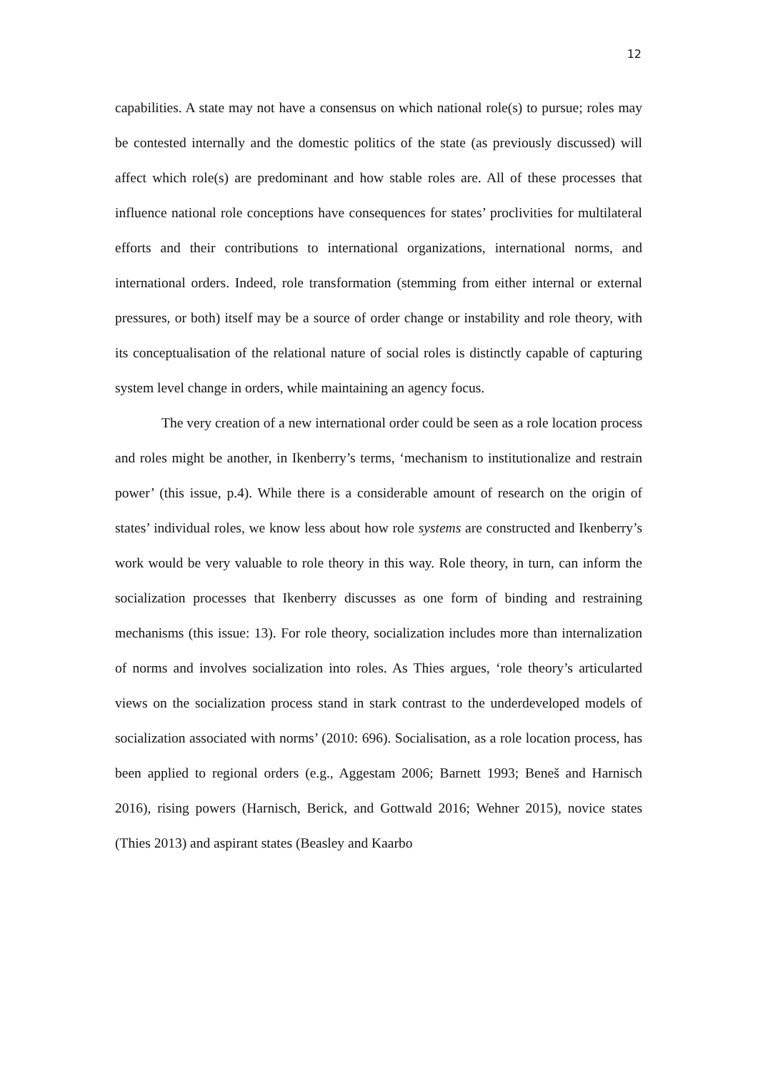12
capabilities. A state may not have a consensus on which national role(s) to pursue; roles may be contested internally and the domestic politics of the state (as previously discussed) will affect which role(s) are predominant and how stable roles are. All of these processes that influence national role conceptions have consequences for states’ proclivities for multilateral efforts and their contributions to international organizations, international norms, and international orders. Indeed, role transformation (stemming from either internal or external pressures, or both) itself may be a source of order change or instability and role theory, with its conceptualisation of the relational nature of social roles is distinctly capable of capturing system level change in orders, while maintaining an agency focus.
The very creation of a new international order could be seen as a role location process and roles might be another, in Ikenberry’s terms, ‘mechanism to institutionalize and restrain power’ (this issue, p.4). While there is a considerable amount of research on the origin of states’ individual roles, we know less about how role systems are constructed and Ikenberry’s work would be very valuable to role theory in this way. Role theory, in turn, can inform the socialization processes that Ikenberry discusses as one form of binding and restraining mechanisms (this issue: 13). For role theory, socialization includes more than internalization of norms and involves socialization into roles. As Thies argues, ‘role theory’s articularted views on the socialization process stand in stark contrast to the underdeveloped models of socialization associated with norms’ (2010: 696). Socialisation, as a role location process, has been applied to regional orders (e.g., Aggestam 2006; Barnett 1993; Beneš and Harnisch 2016), rising powers (Harnisch, Berick, and Gottwald 2016; Wehner 2015), novice states (Thies 2013) and aspirant states (Beasley and Kaarbo